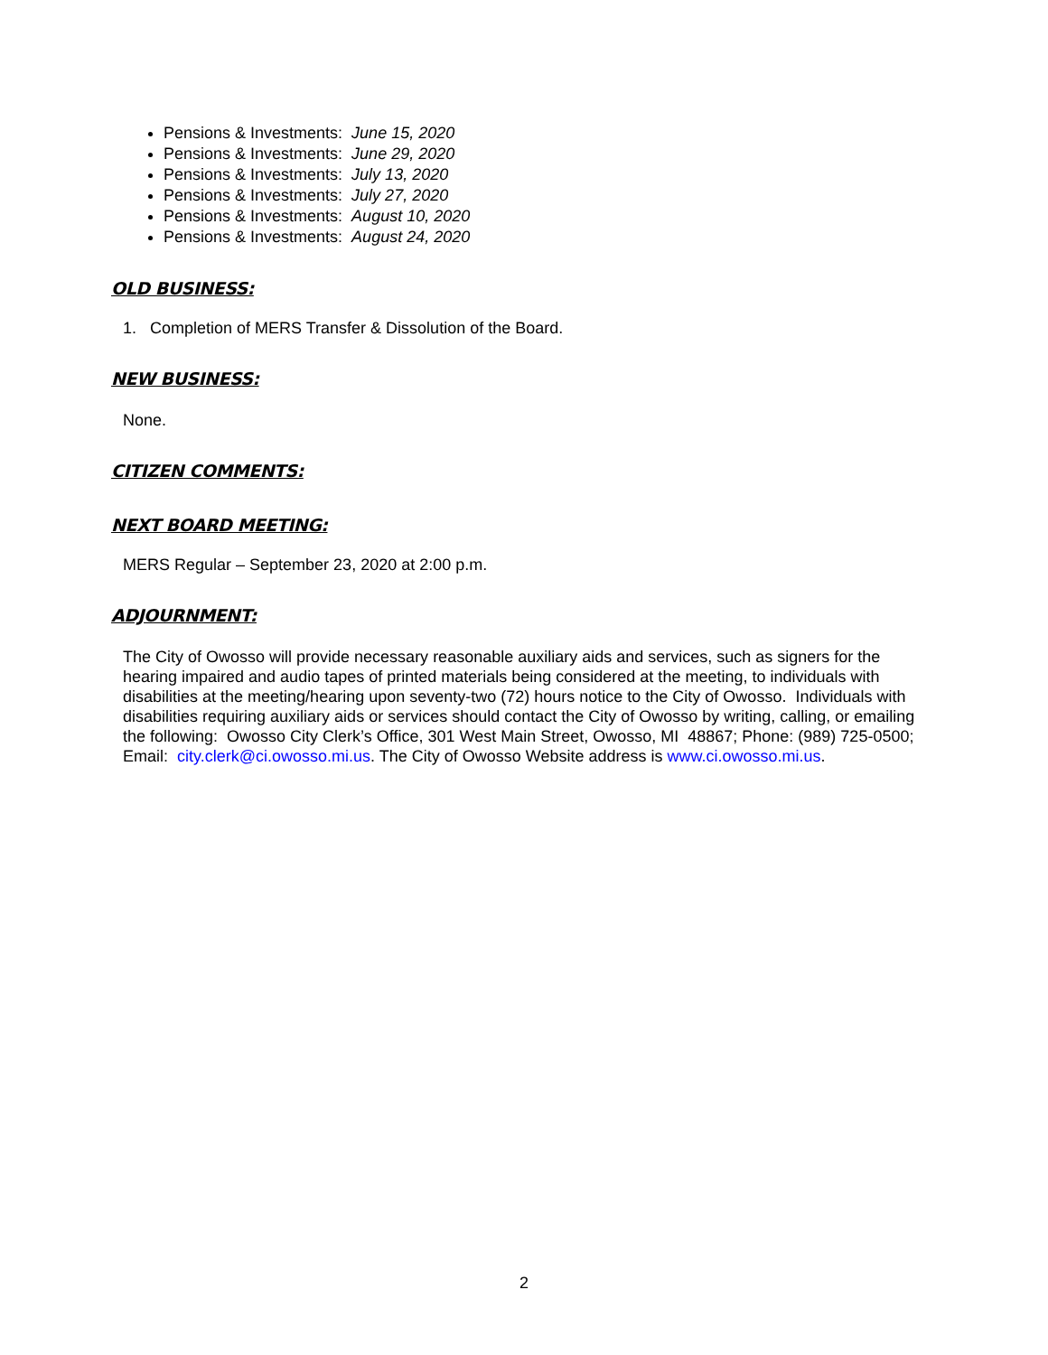Pensions & Investments: June 15, 2020
Pensions & Investments: June 29, 2020
Pensions & Investments: July 13, 2020
Pensions & Investments: July 27, 2020
Pensions & Investments: August 10, 2020
Pensions & Investments: August 24, 2020
OLD BUSINESS:
1. Completion of MERS Transfer & Dissolution of the Board.
NEW BUSINESS:
None.
CITIZEN COMMENTS:
NEXT BOARD MEETING:
MERS Regular – September 23, 2020 at 2:00 p.m.
ADJOURNMENT:
The City of Owosso will provide necessary reasonable auxiliary aids and services, such as signers for the hearing impaired and audio tapes of printed materials being considered at the meeting, to individuals with disabilities at the meeting/hearing upon seventy-two (72) hours notice to the City of Owosso. Individuals with disabilities requiring auxiliary aids or services should contact the City of Owosso by writing, calling, or emailing the following: Owosso City Clerk’s Office, 301 West Main Street, Owosso, MI 48867; Phone: (989) 725-0500; Email: city.clerk@ci.owosso.mi.us. The City of Owosso Website address is www.ci.owosso.mi.us.
2